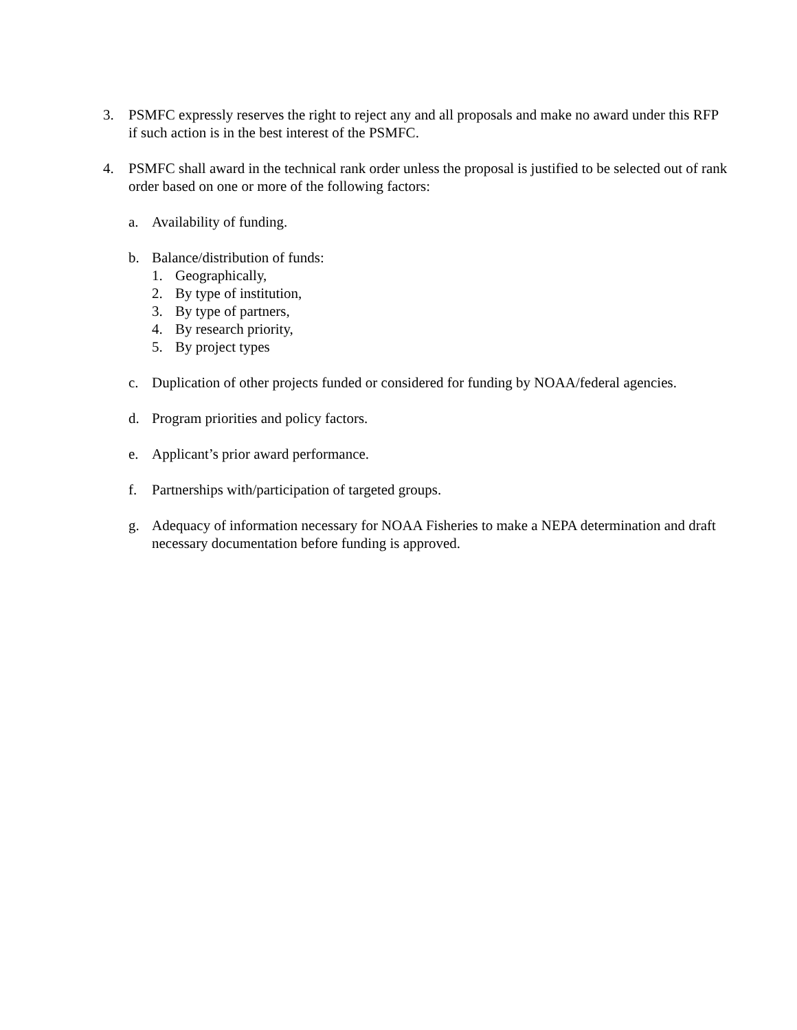3. PSMFC expressly reserves the right to reject any and all proposals and make no award under this RFP if such action is in the best interest of the PSMFC.
4. PSMFC shall award in the technical rank order unless the proposal is justified to be selected out of rank order based on one or more of the following factors:
a. Availability of funding.
b. Balance/distribution of funds:
1. Geographically,
2. By type of institution,
3. By type of partners,
4. By research priority,
5. By project types
c. Duplication of other projects funded or considered for funding by NOAA/federal agencies.
d. Program priorities and policy factors.
e. Applicant’s prior award performance.
f. Partnerships with/participation of targeted groups.
g. Adequacy of information necessary for NOAA Fisheries to make a NEPA determination and draft necessary documentation before funding is approved.